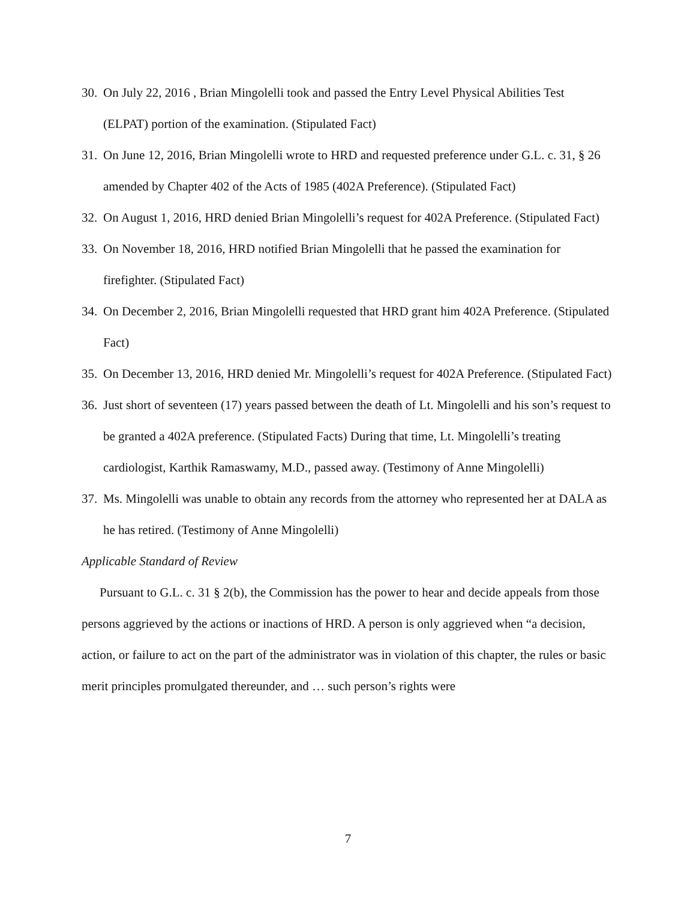30. On July 22, 2016 , Brian Mingolelli took and passed the Entry Level Physical Abilities Test (ELPAT) portion of the examination. (Stipulated Fact)
31. On June 12, 2016, Brian Mingolelli wrote to HRD and requested preference under G.L. c. 31, § 26 amended by Chapter 402 of the Acts of 1985 (402A Preference). (Stipulated Fact)
32. On August 1, 2016, HRD denied Brian Mingolelli’s request for 402A Preference. (Stipulated Fact)
33. On November 18, 2016, HRD notified Brian Mingolelli that he passed the examination for firefighter. (Stipulated Fact)
34. On December 2, 2016, Brian Mingolelli requested that HRD grant him 402A Preference. (Stipulated Fact)
35. On December 13, 2016, HRD denied Mr. Mingolelli’s request for 402A Preference. (Stipulated Fact)
36. Just short of seventeen (17) years passed between the death of Lt. Mingolelli and his son’s request to be granted a 402A preference. (Stipulated Facts) During that time, Lt. Mingolelli’s treating cardiologist, Karthik Ramaswamy, M.D., passed away. (Testimony of Anne Mingolelli)
37. Ms. Mingolelli was unable to obtain any records from the attorney who represented her at DALA as he has retired. (Testimony of Anne Mingolelli)
Applicable Standard of Review
Pursuant to G.L. c. 31 § 2(b), the Commission has the power to hear and decide appeals from those persons aggrieved by the actions or inactions of HRD. A person is only aggrieved when “a decision, action, or failure to act on the part of the administrator was in violation of this chapter, the rules or basic merit principles promulgated thereunder, and … such person’s rights were
7